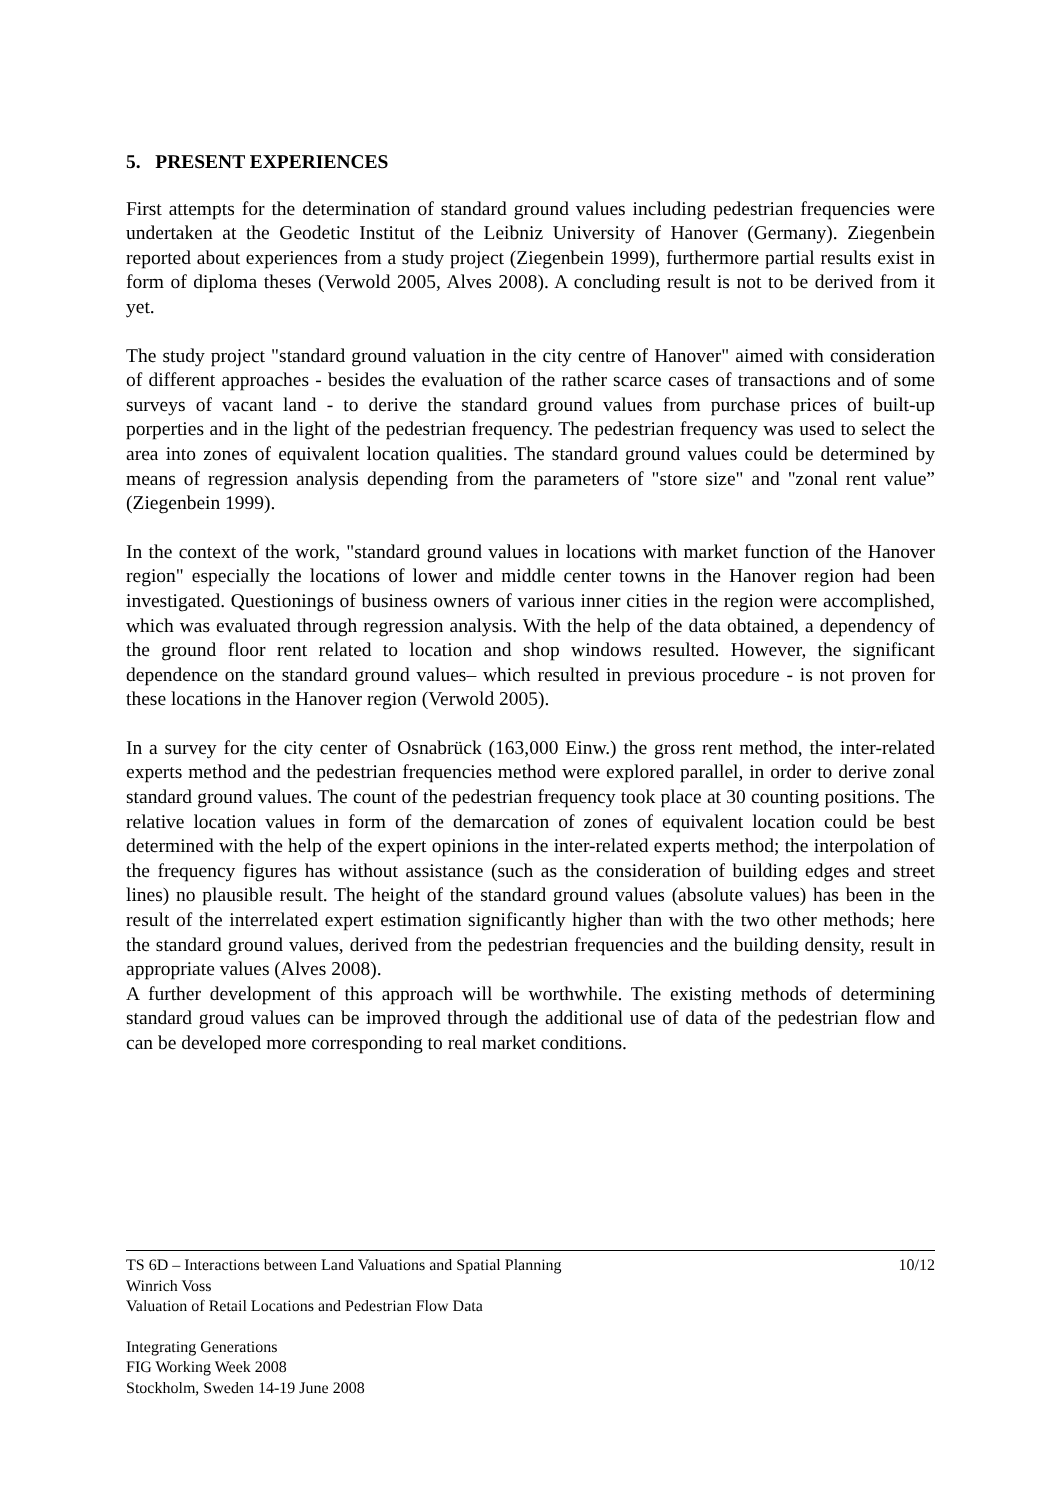5. PRESENT EXPERIENCES
First attempts for the determination of standard ground values including pedestrian frequencies were undertaken at the Geodetic Institut of the Leibniz University of Hanover (Germany). Ziegenbein reported about experiences from a study project (Ziegenbein 1999), furthermore partial results exist in form of diploma theses (Verwold 2005, Alves 2008). A concluding result is not to be derived from it yet.
The study project "standard ground valuation in the city centre of Hanover" aimed with consideration of different approaches - besides the evaluation of the rather scarce cases of transactions and of some surveys of vacant land - to derive the standard ground values from purchase prices of built-up porperties and in the light of the pedestrian frequency. The pedestrian frequency was used to select the area into zones of equivalent location qualities. The standard ground values could be determined by means of regression analysis depending from the parameters of "store size" and "zonal rent value” (Ziegenbein 1999).
In the context of the work, "standard ground values in locations with market function of the Hanover region" especially the locations of lower and middle center towns in the Hanover region had been investigated. Questionings of business owners of various inner cities in the region were accomplished, which was evaluated through regression analysis. With the help of the data obtained, a dependency of the ground floor rent related to location and shop windows resulted. However, the significant dependence on the standard ground values– which resulted in previous procedure - is not proven for these locations in the Hanover region (Verwold 2005).
In a survey for the city center of Osnabrück (163,000 Einw.) the gross rent method, the inter-related experts method and the pedestrian frequencies method were explored parallel, in order to derive zonal standard ground values. The count of the pedestrian frequency took place at 30 counting positions. The relative location values in form of the demarcation of zones of equivalent location could be best determined with the help of the expert opinions in the inter-related experts method; the interpolation of the frequency figures has without assistance (such as the consideration of building edges and street lines) no plausible result. The height of the standard ground values (absolute values) has been in the result of the interrelated expert estimation significantly higher than with the two other methods; here the standard ground values, derived from the pedestrian frequencies and the building density, result in appropriate values (Alves 2008).
A further development of this approach will be worthwhile. The existing methods of determining standard groud values can be improved through the additional use of data of the pedestrian flow and can be developed more corresponding to real market conditions.
10/12 TS 6D – Interactions between Land Valuations and Spatial Planning
Winrich Voss
Valuation of Retail Locations and Pedestrian Flow Data
Integrating Generations
FIG Working Week 2008
Stockholm, Sweden 14-19 June 2008